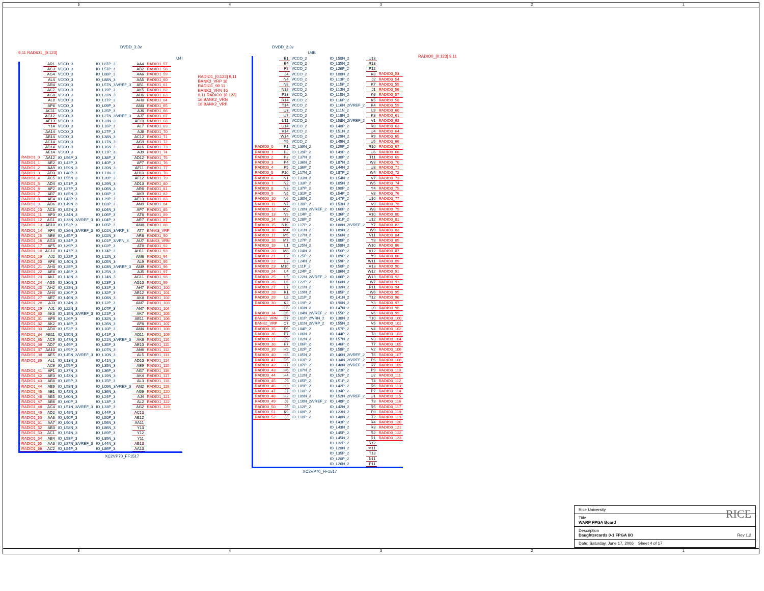54321
DVDD_3.3v
9,11 RADIO1_[0:123]
U4I
| | AR1 | VCCO_3 |
| | AC3 | VCCO_3 |
| | AG4 | VCCO_3 |
| | AL4 | VCCO_3 |
| | AR4 | VCCO_3 |
| | AC7 | VCCO_3 |
| | AG8 | VCCO_3 |
| | AL8 | VCCO_3 |
| | AP8 | VCCO_3 |
| | AC11 | VCCO_3 |
| | AG12 | VCCO_3 |
| | AF13 | VCCO_3 |
| | Y14 | VCCO_3 |
| | AA14 | VCCO_3 |
| | AB14 | VCCO_3 |
| | AC14 | VCCO_3 |
| | AD14 | VCCO_3 |
| | AE14 | VCCO_3 |
| RADIO1_0 | AA12 | IO_L56P_3 |
| RADIO1_1 | AE2 | IO_L42P_3 |
| RADIO1_2 | AA9 | IO_L59N_3 |
| RADIO1_3 | AD3 | IO_L48P_3 |
| RADIO1_4 | AC5 | IO_L55N_3 |
| RADIO1_5 | AD4 | IO_L51P_3 |
| RADIO1_6 | AF2 | IO_L37P_3 |
| RADIO1_7 | AB7 | IO_L85N_3 |
| RADIO1_8 | AE4 | IO_L43P_3 |
| RADIO1_9 | AD6 | IO_L49N_3 |
| RADIO1_10 | AC8 | IO_L52N_3 |
| RADIO1_11 | AF3 | IO_L34N_3 |
| RADIO1_12 | AG1 | IO_L33N_3/VREF_3 |
| RADIO1_13 | AB10 | IO_L53P_3 |
| RADIO1_14 | AF4 | IO_L39N_3/VREF_3 |
| RADIO1_15 | AE6 | IO_L45P_3 |
| RADIO1_16 | AG3 | IO_L34P_3 |
| RADIO1_17 | AF5 | IO_L39P_3 |
| RADIO1_18 | AC10 | IO_L47P_3 |
| RADIO1_19 | AJ2 | IO_L22P_3 |
| RADIO1_20 | AF6 | IO_L40N_3 |
| RADIO1_21 | AH3 | IO_L28P_3 |
| RADIO1_22 | AE8 | IO_L46P_3 |
| RADIO1_23 | AK1 | IO_L18N_3 |
| RADIO1_24 | AG5 | IO_L30N_3 |
| RADIO1_25 | AH2 | IO_L28N_3 |
| RADIO1_26 | AH4 | IO_L30P_3 |
| RADIO1_27 | AE7 | IO_L46N_3 |
| RADIO1_28 | AJ3 | IO_L24N_3 |
| RADIO1_29 | AJ1 | IO_L22N_3 |
| RADIO1_30 | AK3 | IO_L15N_3/VREF_3 |
| RADIO1_31 | AF9 | IO_L26P_3 |
| RADIO1_32 | AK2 | IO_L18P_3 |
| RADIO1_33 | AD8 | IO_L52P_3 |
| RADIO1_34 | AB11 | IO_L50N_3 |
| RADIO1_35 | AC9 | IO_L47N_3 |
| RADIO1_36 | AD7 | IO_L49P_3 |
| RADIO1_37 | AA10 | IO_L59P_3 |
| RADIO1_38 | AE5 | IO_L45N_3/VREF_3 |
| RADIO1_39 | AL1 | IO_L13N_3 |
| | AC6 | IO_L55P_3 |
| RADIO1_41 | AF1 | IO_L37N_3 |
| RADIO1_42 | AE3 | IO_L43N_3 |
| RADIO1_43 | AB8 | IO_L85P_3 |
| RADIO1_44 | AB9 | IO_L53N_3 |
| RADIO1_45 | AE1 | IO_L42N_3 |
| RADIO1_46 | AB5 | IO_L60N_3 |
| RADIO1_47 | AB6 | IO_L60P_3 |
| RADIO1_48 | AC4 | IO_L51N_3/VREF_3 |
| RADIO1_49 | AD2 | IO_L48N_3 |
| RADIO1_50 | AA8 | IO_L90P_3 |
| RADIO1_51 | AA7 | IO_L90N_3 |
| RADIO1_52 | AB3 | IO_L58N_3 |
| RADIO1_53 | AC1 | IO_L54N_3 |
| RADIO1_54 | AB4 | IO_L58P_3 |
| RADIO1_55 | AA3 | IO_L87N_3/VREF_3 |
| RADIO1_56 | AC2 | IO_L54P_3 |
| IO_L87P_3 | AA4 | RADIO1_57 |
| IO_L57P_3 | AB2 | RADIO1_58 |
| IO_L88P_3 | AA6 | RADIO1_59 |
| IO_L88N_3 | AA5 | RADIO1_60 |
| IO_L57N_3/VREF_3 | AB1 | RADIO1_61 |
| IO_L19P_3 | AK5 | RADIO1_62 |
| IO_L31N_3 | AH6 | RADIO1_63 |
| IO_L17P_3 | AH8 | RADIO1_64 |
| IO_L09P_3 | AM3 | RADIO1_65 |
| IO_L25P_3 | AJ6 | RADIO1_66 |
| IO_L27N_3/VREF_3 | AJ7 | RADIO1_67 |
| IO_L23N_3 | AF10 | RADIO1_68 |
| IO_L16P_3 | AL7 | RADIO1_69 |
| IO_L27P_3 | AJ8 | RADIO1_70 |
| IO_L38N_3 | AC12 | RADIO1_71 |
| IO_L17N_3 | AG9 | RADIO1_72 |
| IO_L16N_3 | AL6 | RADIO1_73 |
| IO_L11P_3 | AJ9 | RADIO1_74 |
| IO_L38P_3 | AD12 | RADIO1_75 |
| IO_L40P_3 | AF7 | RADIO1_76 |
| IO_L20N_3 | AF11 | RADIO1_77 |
| IO_L11N_3 | AH10 | RADIO1_78 |
| IO_L20P_3 | AF12 | RADIO1_79 |
| IO_L29N_3 | AD13 | RADIO1_80 |
| IO_L06N_3 | AR6 | RADIO1_81 |
| IO_L08P_3 | AK9 | RADIO1_82 |
| IO_L29P_3 | AE13 | RADIO1_83 |
| IO_L03P_3 | AN9 | RADIO1_84 |
| IO_L04N_3 | AP7 | RADIO1_85 |
| IO_L06P_3 | AT6 | RADIO1_89 |
| IO_L04P_3 | AR7 | RADIO1_87 |
| IO_L05P_3 | AM8 | RADIO1_88 |
| IO_L01N_3/VRP_3 | AT7 | BANK3_VRP |
| IO_L02N_3 | AR8 | RADIO1_90 |
| IO_L01P_3/VRN_3 | AU7 | BANK3_VRN |
| IO_L02P_3 | AT8 | RADIO1_92 |
| IO_L14P_3 | AH11 | RADIO1_93 |
| IO_L12N_3 | AM6 | RADIO1_94 |
| IO_L05N_3 | AL9 | RADIO1_95 |
| IO_L03N_3/VREF_3 | AM9 | RADIO1_96 |
| IO_L25N_3 | AJ5 | RADIO1_97 |
| IO_L14N_3 | AG11 | RADIO1_98 |
| IO_L23P_3 | AG10 | RADIO1_99 |
| IO_L31P_3 | AH7 | RADIO1_100 |
| IO_L32P_3 | AE12 | RADIO1_101 |
| IO_L08N_3 | AK8 | RADIO1_102 |
| IO_L12P_3 | AM7 | RADIO1_103 |
| IO_L07P_3 | AN7 | RADIO1_104 |
| IO_L21P_3 | AK7 | RADIO1_105 |
| IO_L32N_3 | AE11 | RADIO1_106 |
| IO_L26N_3 | AF8 | RADIO1_107 |
| IO_L10P_3 | AM4 | RADIO1_108 |
| IO_L41P_3 | AD11 | RADIO1_109 |
| IO_L21N_3/VREF_3 | AK6 | RADIO1_110 |
| IO_L35P_3 | AE10 | RADIO1_111 |
| IO_L07N_3 | AN6 | RADIO1_112 |
| IO_L10N_3 | AL5 | RADIO1_113 |
| IO_L41N_3 | AD10 | RADIO1_114 |
| IO_L35N_3 | AE9 | RADIO1_115 |
| IO_L36P_3 | AG7 | RADIO1_116 |
| IO_L19N_3 | AK4 | RADIO1_117 |
| IO_L15P_3 | AL3 | RADIO1_118 |
| IO_L09N_3/VREF_3 | AM2 | RADIO1_119 |
| IO_L36N_3 | AG6 | RADIO1_120 |
| IO_L24P_3 | AJ4 | RADIO1_121 |
| IO_L13P_3 | AL2 | RADIO1_122 |
| IO_L33P_3 | AG2 | RADIO1_123 |
| IO_L44P_3 | AC13 | |
| IO_L50P_3 | AB12 | |
| IO_L56N_3 | AA11 | |
| IO_L86N_3 | Y13 | |
| IO_L89P_3 | Y12 | |
| IO_L89N_3 | Y11 | |
| IO_L44N_3 | AB13 | |
| IO_L86P_3 | AA13 | |
XC2VP70_FF1517
RADIO1_[0:123] 9,11
BANK3_VRP 16
RADIO1_90 11
BANK3_VRN 16
9,11 RADIO0_[0:123]
16 BANK2_VRN
16 BANK2_VRP
DVDD_3.3v
U4B
| | E1 | VCCO_2 |
| | E4 | VCCO_2 |
| | F8 | VCCO_2 |
| | J4 | VCCO_2 |
| | N4 | VCCO_2 |
| | N8 | VCCO_2 |
| | N12 | VCCO_2 |
| | P13 | VCCO_2 |
| | R14 | VCCO_2 |
| | T14 | VCCO_2 |
| | U3 | VCCO_2 |
| | U7 | VCCO_2 |
| | U11 | VCCO_2 |
| | U14 | VCCO_2 |
| | V14 | VCCO_2 |
| | W14 | VCCO_2 |
| | Y5 | VCCO_2 |
| RADIO0_0 | P1 | IO_L39N_2 |
| RADIO0_1 | P2 | IO_L39P_2 |
| RADIO0_2 | P3 | IO_L37N_2 |
| RADIO0_3 | P4 | IO_L36N_2 |
| RADIO0_4 | P5 | IO_L36P_2 |
| RADIO0_5 | P10 | IO_L17N_2 |
| RADIO0_6 | N1 | IO_L33N_2 |
| RADIO0_7 | N2 | IO_L33P_2 |
| RADIO0_8 | N3 | IO_L37P_2 |
| RADIO0_9 | N5 | IO_L31P_2 |
| RADIO0_10 | N6 | IO_L30N_2 |
| RADIO0_11 | N7 | IO_L30P_2 |
| RADIO0_12 | M2 | IO_L28N_2/VREF_2 |
| RADIO0_13 | N9 | IO_L14P_2 |
| RADIO0_14 | M3 | IO_L28P_2 |
| RADIO0_15 | N10 | IO_L17P_2 |
| RADIO0_16 | M4 | IO_L31N_2 |
| RADIO0_17 | M6 | IO_L27N_2 |
| RADIO0_18 | M7 | IO_L27P_2 |
| RADIO0_19 | L1 | IO_L25N_2 |
| RADIO0_20 | M8 | IO_L14N_2 |
| RADIO0_21 | L2 | IO_L25P_2 |
| RADIO0_22 | L3 | IO_L24N_2 |
| RADIO0_23 | M10 | IO_L11P_2 |
| RADIO0_24 | L4 | IO_L24P_2 |
| RADIO0_25 | L5 | IO_L22N_2/VREF_2 |
| RADIO0_26 | L6 | IO_L22P_2 |
| RADIO0_27 | L7 | IO_L21N_2 |
| RADIO0_28 | K1 | IO_L19N_2 |
| RADIO0_29 | L8 | IO_L21P_2 |
| RADIO0_30 | K2 | IO_L19P_2 |
| | C5 | IO_L03N_2 |
| RADIO0_34 | D6 | IO_L04N_2/VREF_2 |
| BANK2_VRN | D7 | IO_L01P_2/VRN_2 |
| BANK2_VRP | C7 | IO_L01N_2/VRP_2 |
| RADIO0_35 | E6 | IO_L04P_2 |
| RADIO0_36 | E7 | IO_L06N_2 |
| RADIO0_37 | G9 | IO_L02N_2 |
| RADIO0_38 | F7 | IO_L06P_2 |
| RADIO0_39 | H9 | IO_L02P_2 |
| RADIO0_40 | H8 | IO_L05N_2 |
| RADIO0_41 | D5 | IO_L03P_2 |
| RADIO0_42 | H7 | IO_L07P_2 |
| RADIO0_43 | H6 | IO_L07N_2 |
| RADIO0_44 | H4 | IO_L12N_2 |
| RADIO0_45 | J9 | IO_L05P_2 |
| RADIO0_46 | H3 | IO_L09P_2 |
| RADIO0_47 | J7 | IO_L10P_2 |
| RADIO0_48 | H2 | IO_L09N_2 |
| RADIO0_49 | J6 | IO_L10N_2/VREF_2 |
| RADIO0_50 | J5 | IO_L12P_2 |
| RADIO0_51 | K9 | IO_L08P_2 |
| RADIO0_52 | J3 | IO_L18P_2 |
| IO_L50N_2 | U13 | |
| IO_L35N_2 | R13 | |
| IO_L26P_2 | P12 | |
| IO_L08N_2 | K8 | RADIO0_53 |
| IO_L13P_2 | J2 | RADIO0_54 |
| IO_L15P_2 | K7 | RADIO0_55 |
| IO_L13N_2 | J1 | RADIO0_56 |
| IO_L15N_2 | K6 | RADIO0_57 |
| IO_L16P_2 | K5 | RADIO0_58 |
| IO_L16N_2/VREF_2 | K4 | RADIO0_59 |
| IO_L11N_2 | L9 | RADIO0_60 |
| IO_L18N_2 | K3 | RADIO0_61 |
| IO_L58N_2/VREF_2 | V1 | RADIO0_62 |
| IO_L40P_2 | R8 | RADIO0_63 |
| IO_L51N_2 | U4 | RADIO0_64 |
| IO_L29N_2 | R9 | RADIO0_65 |
| IO_L49N_2 | U5 | RADIO0_66 |
| IO_L29P_2 | R10 | RADIO0_67 |
| IO_L49P_2 | U6 | RADIO0_68 |
| IO_L38P_2 | T11 | RADIO0_69 |
| IO_L87N_2 | W3 | RADIO0_70 |
| IO_L44N_2 | U8 | RADIO0_71 |
| IO_L87P_2 | W4 | RADIO0_72 |
| IO_L54N_2 | V7 | RADIO0_73 |
| IO_L85N_2 | W5 | RADIO0_74 |
| IO_L90P_2 | Y4 | RADIO0_75 |
| IO_L54P_2 | V8 | RADIO0_76 |
| IO_L47P_2 | U10 | RADIO0_77 |
| IO_L53N_2 | V9 | RADIO0_78 |
| IO_L60P_2 | W8 | RADIO0_79 |
| IO_L36P_2 | V10 | RADIO0_80 |
| IO_L41P_2 | U12 | RADIO0_81 |
| IO_L88N_2/VREF_2 | Y7 | RADIO0_82 |
| IO_L89N_2 | W9 | RADIO0_83 |
| IO_L56N_2 | V11 | RADIO0_84 |
| IO_L88P_2 | Y8 | RADIO0_85 |
| IO_L59N_2 | W10 | RADIO0_86 |
| IO_L56P_2 | V12 | RADIO0_87 |
| IO_L89P_2 | Y9 | RADIO0_88 |
| IO_L59P_2 | W11 | RADIO0_89 |
| IO_L50P_2 | V13 | RADIO0_90 |
| IO_L86N_2 | W12 | RADIO0_91 |
| IO_L86P_2 | W13 | RADIO0_92 |
| IO_L60N_2 | W7 | RADIO0_93 |
| IO_L32N_2 | R11 | RADIO0_94 |
| IO_L85P_2 | W6 | RADIO0_95 |
| IO_L41N_2 | T12 | RADIO0_96 |
| IO_L90N_2 | Y3 | RADIO0_97 |
| IO_L47N_2 | U9 | RADIO0_98 |
| IO_L55P_2 | V6 | RADIO0_99 |
| IO_L38N_2 | T10 | RADIO0_100 |
| IO_L55N_2 | V5 | RADIO0_101 |
| IO_L57P_2 | V4 | RADIO0_102 |
| IO_L44P_2 | T8 | RADIO0_103 |
| IO_L57N_2 | V3 | RADIO0_104 |
| IO_L46P_2 | T7 | RADIO0_105 |
| IO_L58P_2 | V2 | RADIO0_106 |
| IO_L46N_2/VREF_2 | T6 | RADIO0_107 |
| IO_L34N_2/VREF_2 | P6 | RADIO0_108 |
| IO_L40N_2/VREF_2 | R7 | RADIO0_109 |
| IO_L23P_2 | P9 | RADIO0_110 |
| IO_L52P_2 | U2 | RADIO0_111 |
| IO_L51P_2 | T4 | RADIO0_112 |
| IO_L42P_2 | R6 | RADIO0_113 |
| IO_L34P_2 | P7 | RADIO0_114 |
| IO_L52N_2/VREF_2 | U1 | RADIO0_115 |
| IO_L48P_2 | T3 | RADIO0_116 |
| IO_L42N_2 | R5 | RADIO0_117 |
| IO_L23N_2 | P8 | RADIO0_118 |
| IO_L48N_2 | T2 | RADIO0_119 |
| IO_L43P_2 | R4 | RADIO0_120 |
| IO_L43N_2 | R3 | RADIO0_121 |
| IO_L45P_2 | R2 | RADIO0_122 |
| IO_L45N_2 | R1 | RADIO0_123 |
| IO_L32P_2 | R12 | |
| IO_L20N_2 | M11 | |
| IO_L35P_2 | T13 | |
| IO_L20P_2 | N11 | |
| IO_L26N_2 | P11 | |
XC2VP70_FF1517
RADIO0_[0:123] 9,11
Rice University RICE
Title
WARP FPGA Board
Description
Daughtercards 0-1 FPGA I/O Rev 1.2
Date: Saturday, June 17, 2006 Sheet 4 of 17
54321